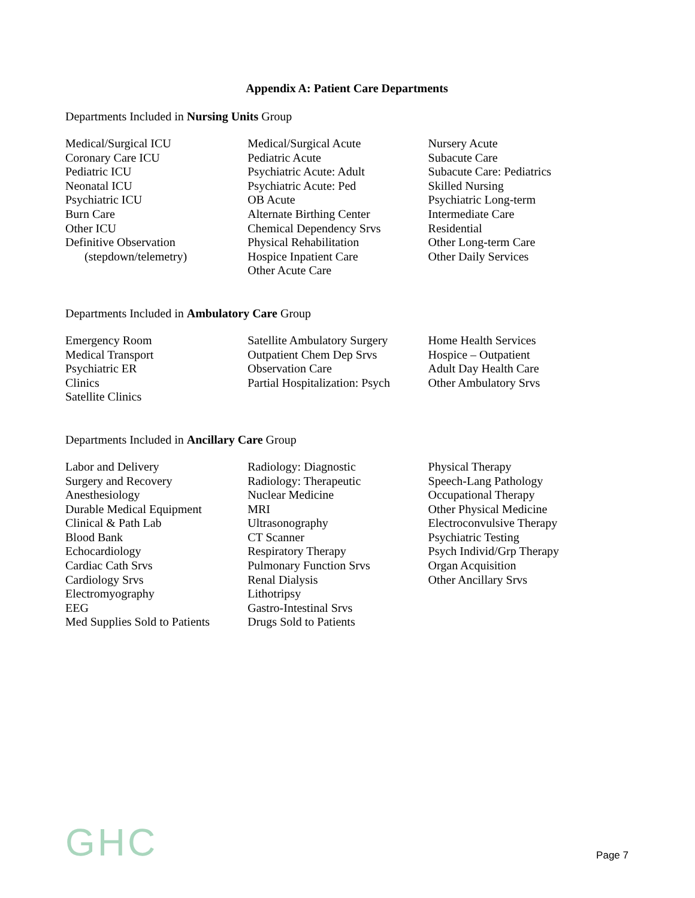Appendix A: Patient Care Departments
Departments Included in Nursing Units Group
Medical/Surgical ICU
Coronary Care ICU
Pediatric ICU
Neonatal ICU
Psychiatric ICU
Burn Care
Other ICU
Definitive Observation
(stepdown/telemetry)
Medical/Surgical Acute
Pediatric Acute
Psychiatric Acute: Adult
Psychiatric Acute: Ped
OB Acute
Alternate Birthing Center
Chemical Dependency Srvs
Physical Rehabilitation
Hospice Inpatient Care
Other Acute Care
Nursery Acute
Subacute Care
Subacute Care: Pediatrics
Skilled Nursing
Psychiatric Long-term
Intermediate Care
Residential
Other Long-term Care
Other Daily Services
Departments Included in Ambulatory Care Group
Emergency Room
Medical Transport
Psychiatric ER
Clinics
Satellite Clinics
Satellite Ambulatory Surgery
Outpatient Chem Dep Srvs
Observation Care
Partial Hospitalization: Psych
Home Health Services
Hospice – Outpatient
Adult Day Health Care
Other Ambulatory Srvs
Departments Included in Ancillary Care Group
Labor and Delivery
Surgery and Recovery
Anesthesiology
Durable Medical Equipment
Clinical & Path Lab
Blood Bank
Echocardiology
Cardiac Cath Srvs
Cardiology Srvs
Electromyography
EEG
Med Supplies Sold to Patients
Radiology: Diagnostic
Radiology: Therapeutic
Nuclear Medicine
MRI
Ultrasonography
CT Scanner
Respiratory Therapy
Pulmonary Function Srvs
Renal Dialysis
Lithotripsy
Gastro-Intestinal Srvs
Drugs Sold to Patients
Physical Therapy
Speech-Lang Pathology
Occupational Therapy
Other Physical Medicine
Electroconvulsive Therapy
Psychiatric Testing
Psych Individ/Grp Therapy
Organ Acquisition
Other Ancillary Srvs
GHC
Page 7